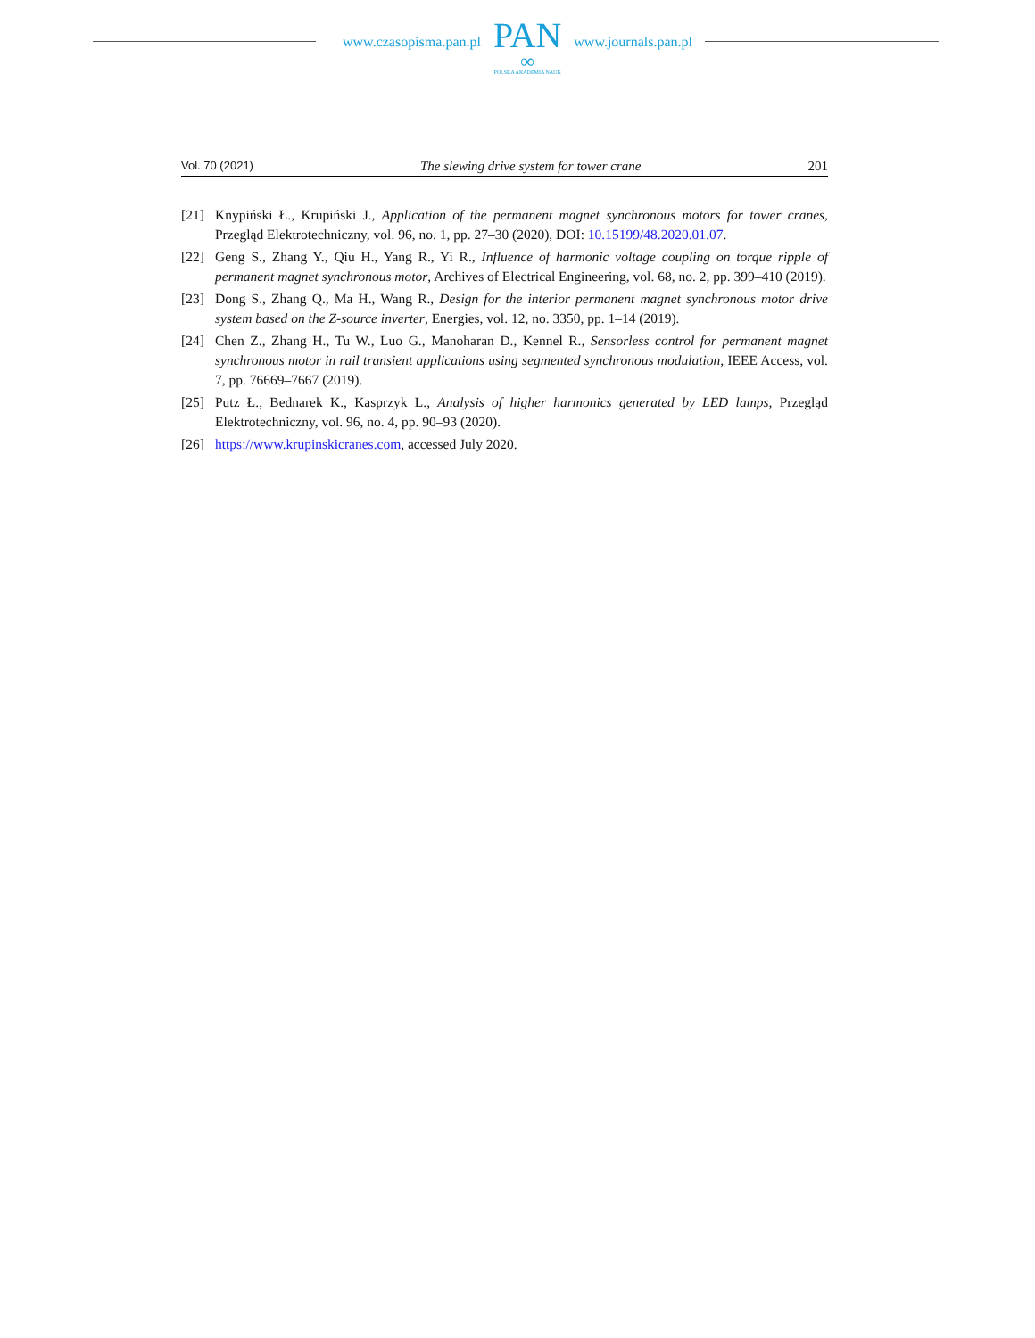www.czasopisma.pan.pl
PAN
∞
POLSKA AKADEMIA NAUK
www.journals.pan.pl
Vol. 70 (2021) The slewing drive system for tower crane 201
[21] Knypiński Ł., Krupiński J., Application of the permanent magnet synchronous motors for tower cranes, Przegląd Elektrotechniczny, vol. 96, no. 1, pp. 27–30 (2020), DOI: 10.15199/48.2020.01.07.
[22] Geng S., Zhang Y., Qiu H., Yang R., Yi R., Influence of harmonic voltage coupling on torque ripple of permanent magnet synchronous motor, Archives of Electrical Engineering, vol. 68, no. 2, pp. 399–410 (2019).
[23] Dong S., Zhang Q., Ma H., Wang R., Design for the interior permanent magnet synchronous motor drive system based on the Z-source inverter, Energies, vol. 12, no. 3350, pp. 1–14 (2019).
[24] Chen Z., Zhang H., Tu W., Luo G., Manoharan D., Kennel R., Sensorless control for permanent magnet synchronous motor in rail transient applications using segmented synchronous modulation, IEEE Access, vol. 7, pp. 76669–7667 (2019).
[25] Putz Ł., Bednarek K., Kasprzyk L., Analysis of higher harmonics generated by LED lamps, Przegląd Elektrotechniczny, vol. 96, no. 4, pp. 90–93 (2020).
[26] https://www.krupinskicranes.com, accessed July 2020.